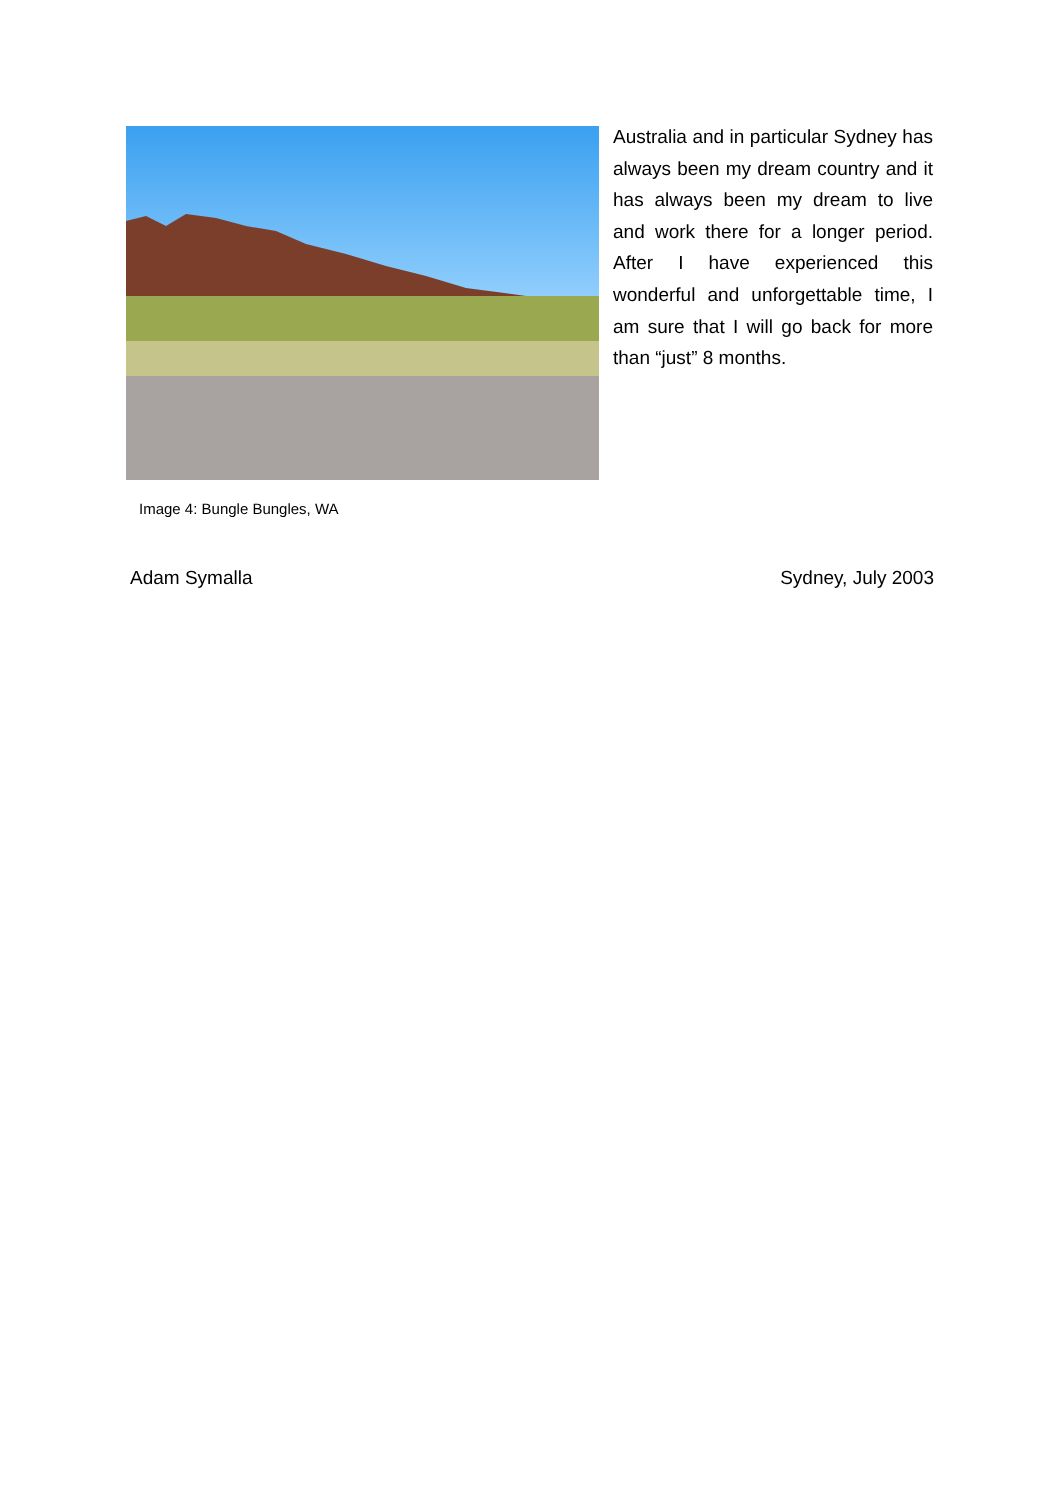Image 4: Bungle Bungles, WA
Australia and in particular Sydney has always been my dream country and it has always been my dream to live and work there for a longer period. After I have experienced this wonderful and unforgettable time, I am sure that I will go back for more than “just” 8 months.
Adam Symalla Sydney, July 2003